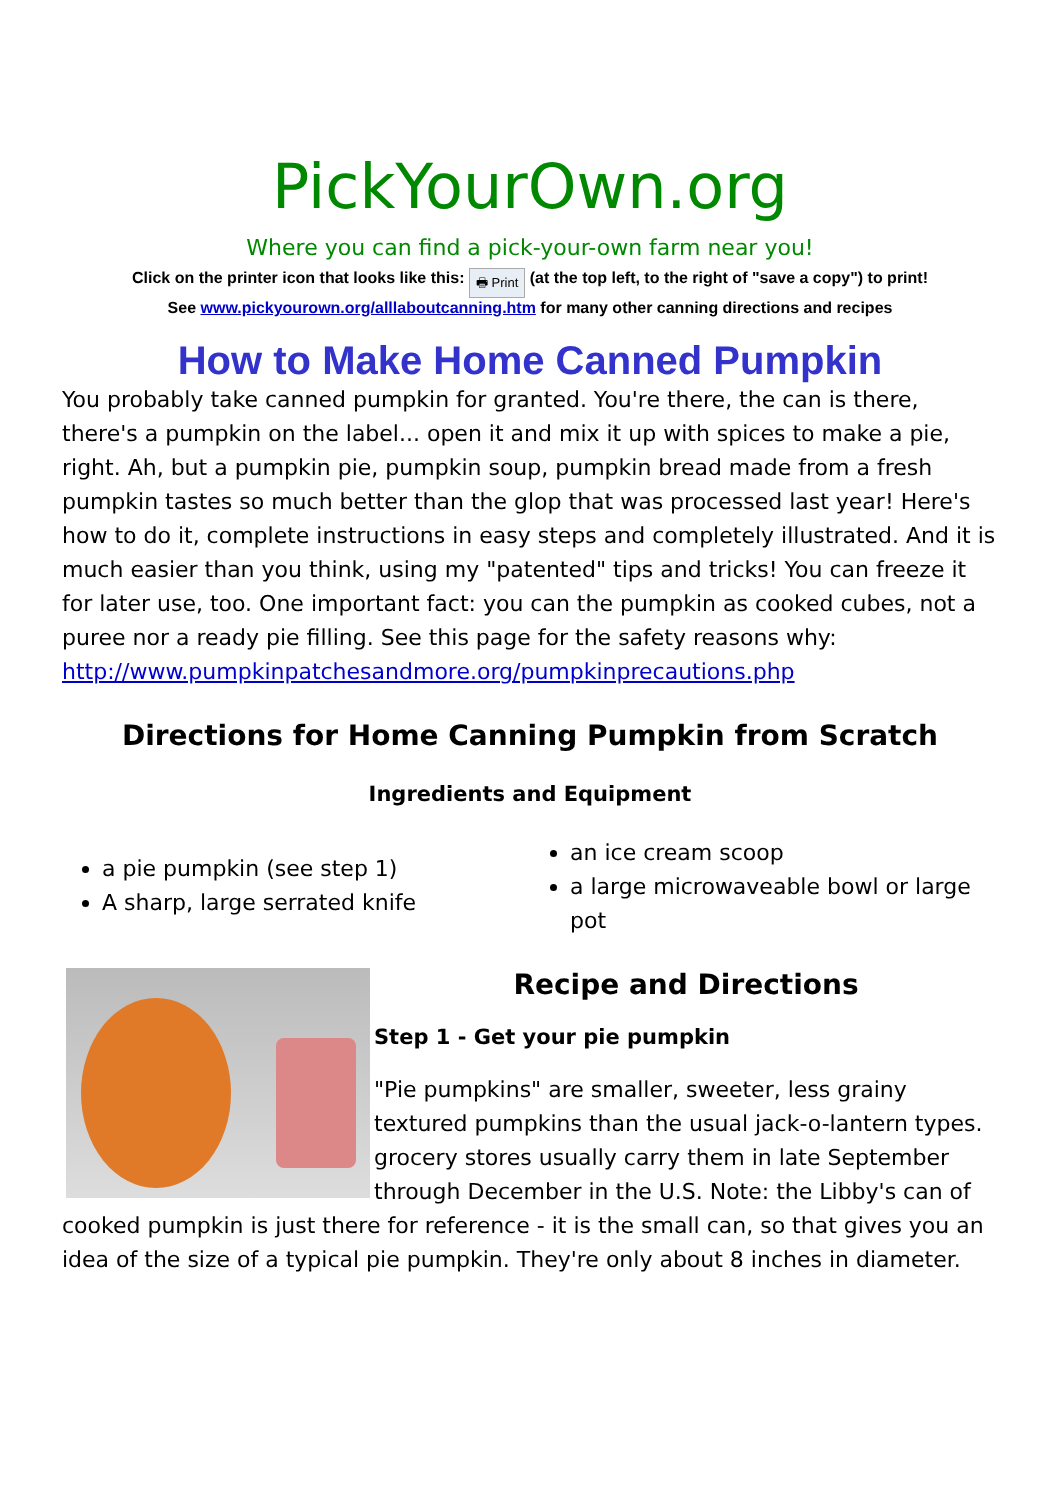PickYourOwn.org
Where you can find a pick-your-own farm near you!
Click on the printer icon that looks like this: 🖶 Print (at the top left, to the right of "save a copy") to print!
See www.pickyourown.org/alllaboutcanning.htm for many other canning directions and recipes
How to Make Home Canned Pumpkin
You probably take canned pumpkin for granted. You're there, the can is there, there's a pumpkin on the label... open it and mix it up with spices to make a pie, right. Ah, but a pumpkin pie, pumpkin soup, pumpkin bread made from a fresh pumpkin tastes so much better than the glop that was processed last year! Here's how to do it, complete instructions in easy steps and completely illustrated. And it is much easier than you think, using my "patented" tips and tricks! You can freeze it for later use, too. One important fact: you can the pumpkin as cooked cubes, not a puree nor a ready pie filling. See this page for the safety reasons why: http://www.pumpkinpatchesandmore.org/pumpkinprecautions.php
Directions for Home Canning Pumpkin from Scratch
Ingredients and Equipment
a pie pumpkin (see step 1)
A sharp, large serrated knife
an ice cream scoop
a large microwaveable bowl or large pot
Recipe and Directions
Step 1 - Get your pie pumpkin
"Pie pumpkins" are smaller, sweeter, less grainy textured pumpkins than the usual jack-o-lantern types. grocery stores usually carry them in late September through December in the U.S. Note: the Libby's can of cooked pumpkin is just there for reference - it is the small can, so that gives you an idea of the size of a typical pie pumpkin. They're only about 8 inches in diameter.